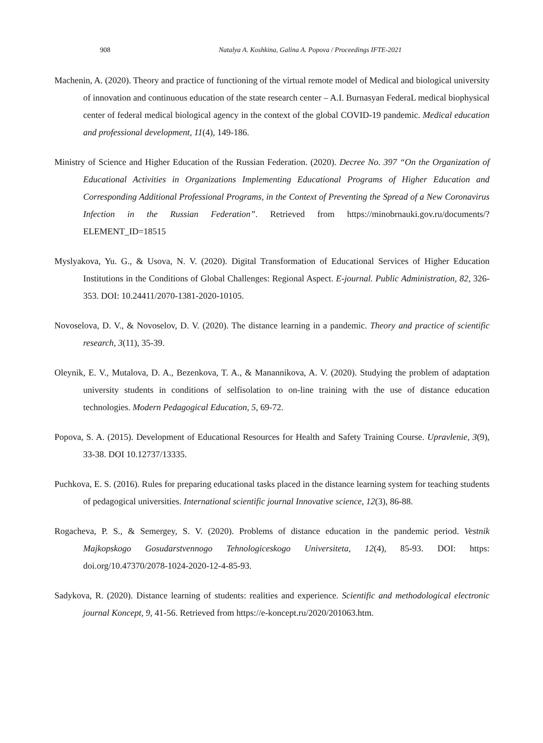908 Natalya A. Koshkina, Galina A. Popova / Proceedings IFTE-2021
Machenin, A. (2020). Theory and practice of functioning of the virtual remote model of Medical and biological university of innovation and continuous education of the state research center – A.I. Burnasyan FederaL medical biophysical center of federal medical biological agency in the context of the global COVID-19 pandemic. Medical education and professional development, 11(4), 149-186.
Ministry of Science and Higher Education of the Russian Federation. (2020). Decree No. 397 “On the Organization of Educational Activities in Organizations Implementing Educational Programs of Higher Education and Corresponding Additional Professional Programs, in the Context of Preventing the Spread of a New Coronavirus Infection in the Russian Federation”. Retrieved from https://minobrnauki.gov.ru/documents/?ELEMENT_ID=18515
Myslyakova, Yu. G., & Usova, N. V. (2020). Digital Transformation of Educational Services of Higher Education Institutions in the Conditions of Global Challenges: Regional Aspect. E-journal. Public Administration, 82, 326-353. DOI: 10.24411/2070-1381-2020-10105.
Novoselova, D. V., & Novoselov, D. V. (2020). The distance learning in a pandemic. Theory and practice of scientific research, 3(11), 35-39.
Oleynik, E. V., Mutalova, D. A., Bezenkova, T. A., & Manannikova, A. V. (2020). Studying the problem of adaptation university students in conditions of selfisolation to on-line training with the use of distance education technologies. Modern Pedagogical Education, 5, 69-72.
Popova, S. A. (2015). Development of Educational Resources for Health and Safety Training Course. Upravlenie, 3(9), 33-38. DOI 10.12737/13335.
Puchkova, E. S. (2016). Rules for preparing educational tasks placed in the distance learning system for teaching students of pedagogical universities. International scientific journal Innovative science, 12(3), 86-88.
Rogacheva, P. S., & Semergey, S. V. (2020). Problems of distance education in the pandemic period. Vestnik Majkopskogo Gosudarstvennogo Tehnologiceskogo Universiteta, 12(4), 85-93. DOI: https: doi.org/10.47370/2078-1024-2020-12-4-85-93.
Sadykova, R. (2020). Distance learning of students: realities and experience. Scientific and methodological electronic journal Koncept, 9, 41-56. Retrieved from https://e-koncept.ru/2020/201063.htm.